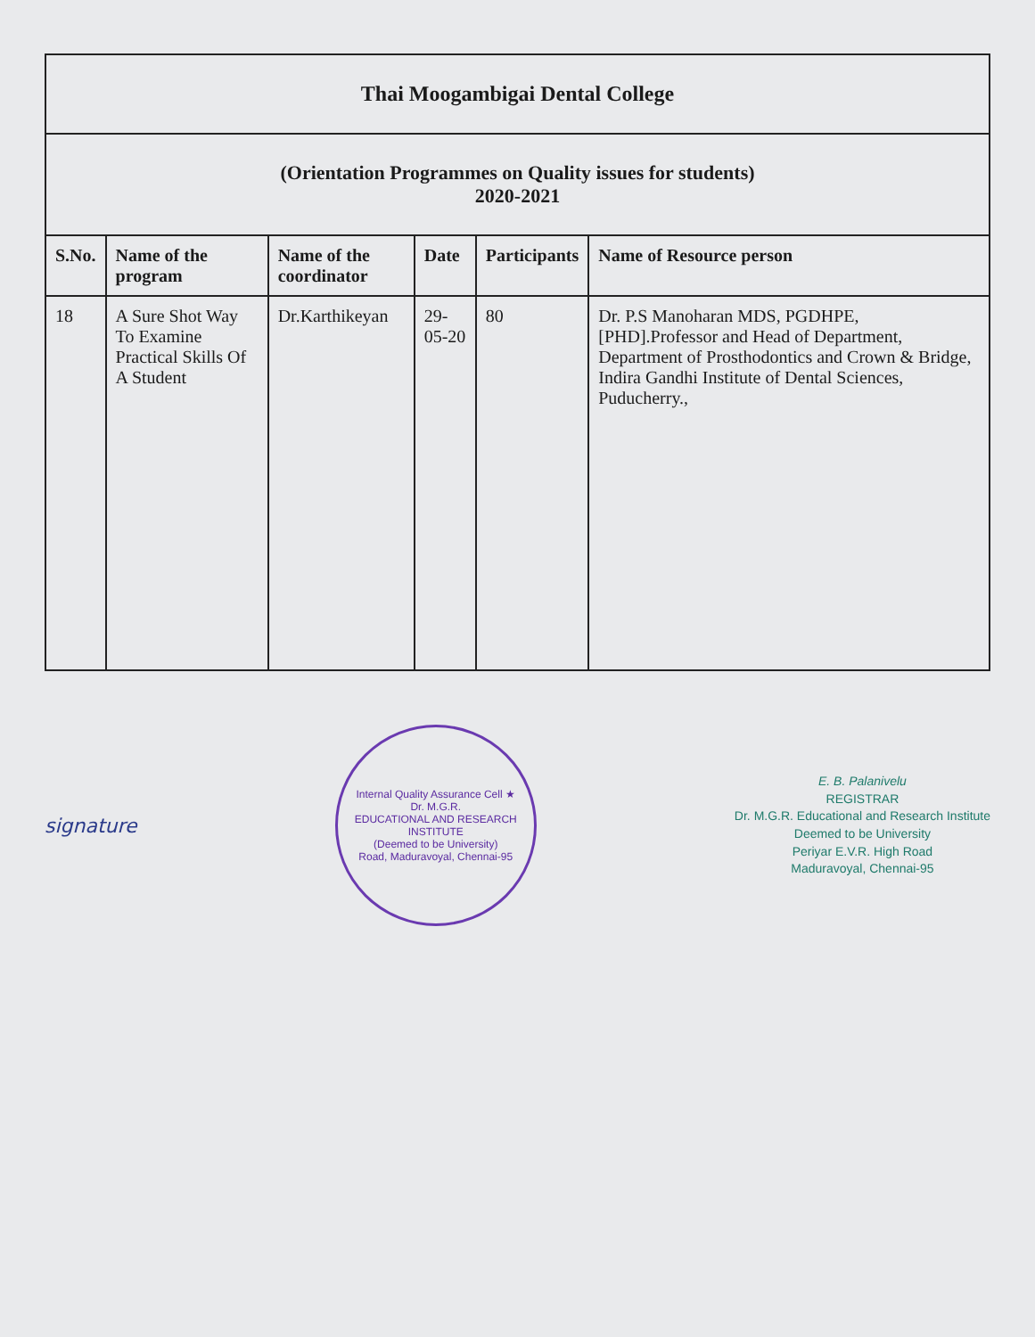| Thai Moogambigai Dental College | | | | | |
| (Orientation Programmes on Quality issues for students) 2020-2021 | | | | | |
| S.No. | Name of the program | Name of the coordinator | Date | Participants | Name of Resource person |
| 18 | A Sure Shot Way To Examine Practical Skills Of A Student | Dr.Karthikeyan | 29-05-20 | 80 | Dr. P.S Manoharan MDS, PGDHPE, [PHD].Professor and Head of Department, Department of Prosthodontics and Crown & Bridge, Indira Gandhi Institute of Dental Sciences, Puducherry., |
signature
Internal Quality Assurance Cell ★
Dr. M.G.R.
EDUCATIONAL AND RESEARCH INSTITUTE
(Deemed to be University)
Road, Maduravoyal, Chennai-95
E. B. Palanivelu
REGISTRAR
Dr. M.G.R. Educational and Research Institute
Deemed to be University
Periyar E.V.R. High Road
Maduravoyal, Chennai-95